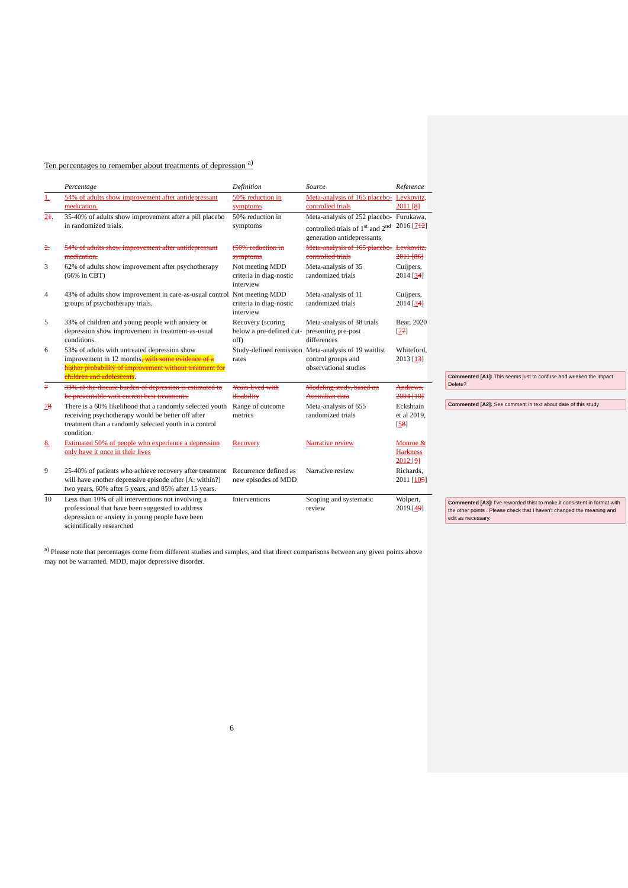Ten percentages to remember about treatments of depression <sup>a)</sup>
| | Percentage | Definition | Source | Reference |
| --- | --- | --- | --- | --- |
| 1. | 54% of adults show improvement after antidepressant medication. | 50% reduction in symptoms | Meta-analysis of 165 placebo-controlled trials | Levkovitz, 2011 [8] |
| 2 1 . | 35-40% of adults show improvement after a pill placebo in randomized trials. | 50% reduction in symptoms | Meta-analysis of 252 placebo-controlled trials of 1<sup>st</sup> and 2<sup>nd</sup> generation antidepressants | Furukawa, 2016 [ 7 12 ] |
| 2. | 54% of adults show improvement after antidepressant medication. | (50% reduction in symptoms | Meta-analysis of 165 placebo-controlled trials | Levkovitz, 2011 [86] |
| 3 | 62% of adults show improvement after psychotherapy (66% in CBT) | Not meeting MDD criteria in diag-nostic interview | Meta-analysis of 35 randomized trials | Cuijpers, 2014 [ 3 4 ] |
| 4 | 43% of adults show improvement in care-as-usual control groups of psychotherapy trials. | Not meeting MDD criteria in diag-nostic interview | Meta-analysis of 11 randomized trials | Cuijpers, 2014 [ 3 4 ] |
| 5 | 33% of children and young people with anxiety or depression show improvement in treatment-as-usual conditions. | Recovery (scoring below a pre-defined cut-off) | Meta-analysis of 38 trials presenting pre-post differences | Bear, 2020 [ 2 7 ] |
| 6 | 53% of adults with untreated depression show improvement in 12 months , with some evidence of a higher probability of improvement without treatment for children and adolescents . | Study-defined remission rates | Meta-analysis of 19 waitlist control groups and observational studies | Whiteford, 2013 [ 1 3 ] |
| 7 | 33% of the disease burden of depression is estimated to be preventable with current best treatments. | Years lived with disability | Modeling study, based on Australian data | Andrews, 2004 [10] |
| 7 8 | There is a 60% likelihood that a randomly selected youth receiving psychotherapy would be better off after treatment than a randomly selected youth in a control condition. | Range of outcome metrics | Meta-analysis of 655 randomized trials | Eckshtain et al 2019, [ 5 8 ] |
| 8. | Estimated 50% of people who experience a depression only have it once in their lives | Recovery | Narrative review | Monroe & Harkness 2012 [9] |
| 9 | 25-40% of patients who achieve recovery after treatment will have another depressive episode after [A: within?] two years, 60% after 5 years, and 85% after 15 years. | Recurrence defined as new episodes of MDD | Narrative review | Richards, 2011 [ 10 5 ] |
| 10 | Less than 10% of all interventions not involving a professional that have been suggested to address depression or anxiety in young people have been scientifically researched | Interventions | Scoping and systematic review | Wolpert, 2019 [ 4 9 ] |
<sup>a)</sup> Please note that percentages come from different studies and samples, and that direct comparisons between any given points above may not be warranted. MDD, major depressive disorder.
6
Commented [A1]: This seems just to confuse and weaken the impact. Delete?
Commented [A2]: See comment in text about date of this study
Commented [A3]: I've reworded thist to make it consistent in format with the other points . Please check that I haven't changed the meaning and edit as necessary.